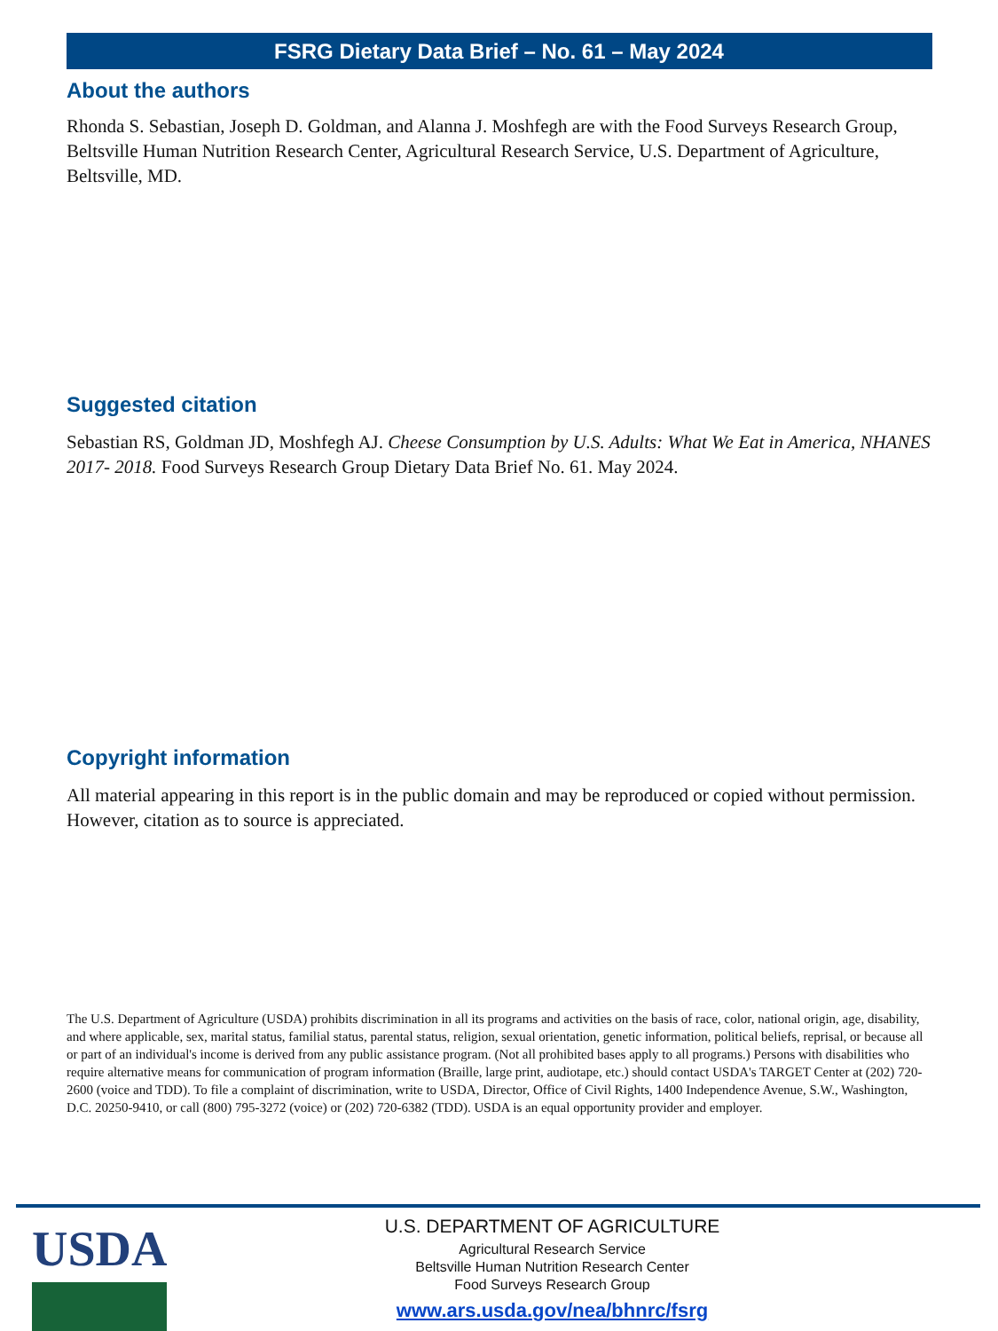FSRG Dietary Data Brief – No. 61 – May 2024
About the authors
Rhonda S. Sebastian, Joseph D. Goldman, and Alanna J. Moshfegh are with the Food Surveys Research Group, Beltsville Human Nutrition Research Center, Agricultural Research Service, U.S. Department of Agriculture, Beltsville, MD.
Suggested citation
Sebastian RS, Goldman JD, Moshfegh AJ. Cheese Consumption by U.S. Adults: What We Eat in America, NHANES 2017- 2018. Food Surveys Research Group Dietary Data Brief No. 61. May 2024.
Copyright information
All material appearing in this report is in the public domain and may be reproduced or copied without permission. However, citation as to source is appreciated.
The U.S. Department of Agriculture (USDA) prohibits discrimination in all its programs and activities on the basis of race, color, national origin, age, disability, and where applicable, sex, marital status, familial status, parental status, religion, sexual orientation, genetic information, political beliefs, reprisal, or because all or part of an individual's income is derived from any public assistance program. (Not all prohibited bases apply to all programs.) Persons with disabilities who require alternative means for communication of program information (Braille, large print, audiotape, etc.) should contact USDA's TARGET Center at (202) 720-2600 (voice and TDD). To file a complaint of discrimination, write to USDA, Director, Office of Civil Rights, 1400 Independence Avenue, S.W., Washington, D.C. 20250-9410, or call (800) 795-3272 (voice) or (202) 720-6382 (TDD). USDA is an equal opportunity provider and employer.
USDA
U.S. DEPARTMENT OF AGRICULTURE
Agricultural Research Service
Beltsville Human Nutrition Research Center
Food Surveys Research Group
www.ars.usda.gov/nea/bhnrc/fsrg